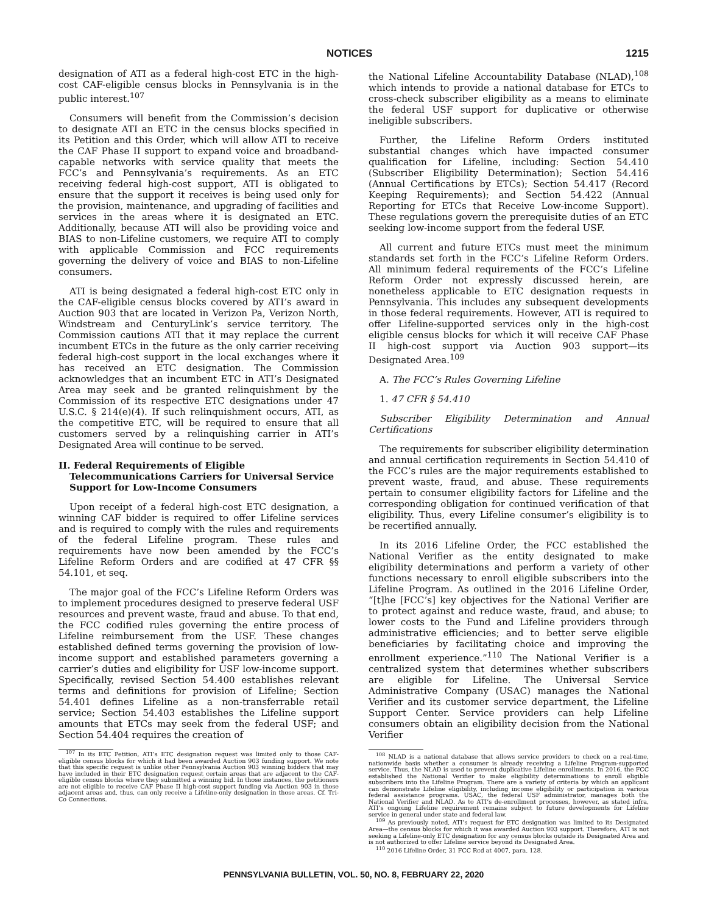NOTICES 1215
designation of ATI as a federal high-cost ETC in the high-cost CAF-eligible census blocks in Pennsylvania is in the public interest.<sup>107</sup>
Consumers will benefit from the Commission’s decision to designate ATI an ETC in the census blocks specified in its Petition and this Order, which will allow ATI to receive the CAF Phase II support to expand voice and broadband-capable networks with service quality that meets the FCC’s and Pennsylvania’s requirements. As an ETC receiving federal high-cost support, ATI is obligated to ensure that the support it receives is being used only for the provision, maintenance, and upgrading of facilities and services in the areas where it is designated an ETC. Additionally, because ATI will also be providing voice and BIAS to non-Lifeline customers, we require ATI to comply with applicable Commission and FCC requirements governing the delivery of voice and BIAS to non-Lifeline consumers.
ATI is being designated a federal high-cost ETC only in the CAF-eligible census blocks covered by ATI’s award in Auction 903 that are located in Verizon Pa, Verizon North, Windstream and CenturyLink’s service territory. The Commission cautions ATI that it may replace the current incumbent ETCs in the future as the only carrier receiving federal high-cost support in the local exchanges where it has received an ETC designation. The Commission acknowledges that an incumbent ETC in ATI’s Designated Area may seek and be granted relinquishment by the Commission of its respective ETC designations under 47 U.S.C. § 214(e)(4). If such relinquishment occurs, ATI, as the competitive ETC, will be required to ensure that all customers served by a relinquishing carrier in ATI’s Designated Area will continue to be served.
II. Federal Requirements of Eligible Telecommunications Carriers for Universal Service Support for Low-Income Consumers
Upon receipt of a federal high-cost ETC designation, a winning CAF bidder is required to offer Lifeline services and is required to comply with the rules and requirements of the federal Lifeline program. These rules and requirements have now been amended by the FCC’s Lifeline Reform Orders and are codified at 47 CFR §§ 54.101, et seq.
The major goal of the FCC’s Lifeline Reform Orders was to implement procedures designed to preserve federal USF resources and prevent waste, fraud and abuse. To that end, the FCC codified rules governing the entire process of Lifeline reimbursement from the USF. These changes established defined terms governing the provision of low-income support and established parameters governing a carrier’s duties and eligibility for USF low-income support. Specifically, revised Section 54.400 establishes relevant terms and definitions for provision of Lifeline; Section 54.401 defines Lifeline as a non-transferrable retail service; Section 54.403 establishes the Lifeline support amounts that ETCs may seek from the federal USF; and Section 54.404 requires the creation of
<sup>107</sup> In its ETC Petition, ATI’s ETC designation request was limited only to those CAF-eligible census blocks for which it had been awarded Auction 903 funding support. We note that this specific request is unlike other Pennsylvania Auction 903 winning bidders that may have included in their ETC designation request certain areas that are adjacent to the CAF-eligible census blocks where they submitted a winning bid. In those instances, the petitioners are not eligible to receive CAF Phase II high-cost support funding via Auction 903 in those adjacent areas and, thus, can only receive a Lifeline-only designation in those areas. Cf. Tri-Co Connections.
the National Lifeline Accountability Database (NLAD),<sup>108</sup> which intends to provide a national database for ETCs to cross-check subscriber eligibility as a means to eliminate the federal USF support for duplicative or otherwise ineligible subscribers.
Further, the Lifeline Reform Orders instituted substantial changes which have impacted consumer qualification for Lifeline, including: Section 54.410 (Subscriber Eligibility Determination); Section 54.416 (Annual Certifications by ETCs); Section 54.417 (Record Keeping Requirements); and Section 54.422 (Annual Reporting for ETCs that Receive Low-income Support). These regulations govern the prerequisite duties of an ETC seeking low-income support from the federal USF.
All current and future ETCs must meet the minimum standards set forth in the FCC’s Lifeline Reform Orders. All minimum federal requirements of the FCC’s Lifeline Reform Order not expressly discussed herein, are nonetheless applicable to ETC designation requests in Pennsylvania. This includes any subsequent developments in those federal requirements. However, ATI is required to offer Lifeline-supported services only in the high-cost eligible census blocks for which it will receive CAF Phase II high-cost support via Auction 903 support—its Designated Area.<sup>109</sup>
A. The FCC’s Rules Governing Lifeline
1. 47 CFR § 54.410
Subscriber Eligibility Determination and Annual Certifications
The requirements for subscriber eligibility determination and annual certification requirements in Section 54.410 of the FCC’s rules are the major requirements established to prevent waste, fraud, and abuse. These requirements pertain to consumer eligibility factors for Lifeline and the corresponding obligation for continued verification of that eligibility. Thus, every Lifeline consumer’s eligibility is to be recertified annually.
In its 2016 Lifeline Order, the FCC established the National Verifier as the entity designated to make eligibility determinations and perform a variety of other functions necessary to enroll eligible subscribers into the Lifeline Program. As outlined in the 2016 Lifeline Order, “[t]he [FCC’s] key objectives for the National Verifier are to protect against and reduce waste, fraud, and abuse; to lower costs to the Fund and Lifeline providers through administrative efficiencies; and to better serve eligible beneficiaries by facilitating choice and improving the enrollment experience.”<sup>110</sup> The National Verifier is a centralized system that determines whether subscribers are eligible for Lifeline. The Universal Service Administrative Company (USAC) manages the National Verifier and its customer service department, the Lifeline Support Center. Service providers can help Lifeline consumers obtain an eligibility decision from the National Verifier
<sup>108</sup> NLAD is a national database that allows service providers to check on a real-time, nationwide basis whether a consumer is already receiving a Lifeline Program-supported service. Thus, the NLAD is used to prevent duplicative Lifeline enrollments. In 2016, the FCC established the National Verifier to make eligibility determinations to enroll eligible subscribers into the Lifeline Program. There are a variety of criteria by which an applicant can demonstrate Lifeline eligibility, including income eligibility or participation in various federal assistance programs. USAC, the federal USF administrator, manages both the National Verifier and NLAD. As to ATI’s de-enrollment processes, however, as stated infra, ATI’s ongoing Lifeline requirement remains subject to future developments for Lifeline service in general under state and federal law.
<sup>109</sup> As previously noted, ATI’s request for ETC designation was limited to its Designated Area—the census blocks for which it was awarded Auction 903 support. Therefore, ATI is not seeking a Lifeline-only ETC designation for any census blocks outside its Designated Area and is not authorized to offer Lifeline service beyond its Designated Area.
<sup>110</sup> 2016 Lifeline Order, 31 FCC Rcd at 4007, para. 128.
PENNSYLVANIA BULLETIN, VOL. 50, NO. 8, FEBRUARY 22, 2020